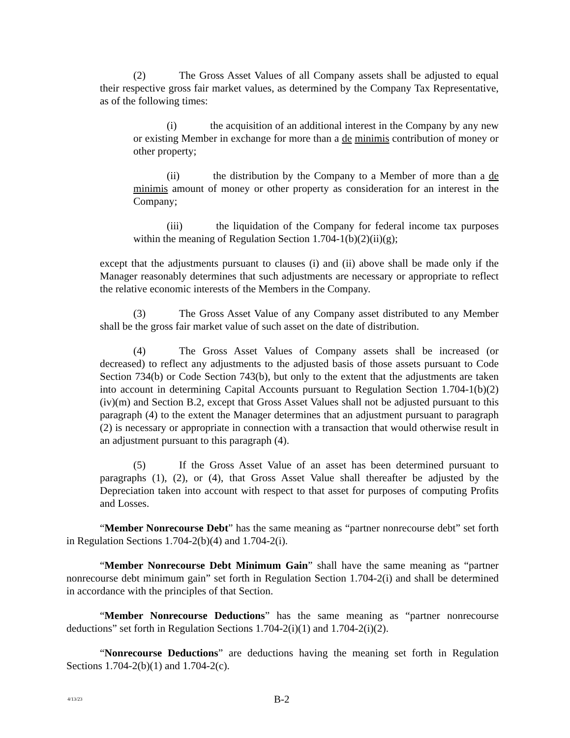(2) The Gross Asset Values of all Company assets shall be adjusted to equal their respective gross fair market values, as determined by the Company Tax Representative, as of the following times:
(i) the acquisition of an additional interest in the Company by any new or existing Member in exchange for more than a de minimis contribution of money or other property;
(ii) the distribution by the Company to a Member of more than a de minimis amount of money or other property as consideration for an interest in the Company;
(iii) the liquidation of the Company for federal income tax purposes within the meaning of Regulation Section 1.704-1(b)(2)(ii)(g);
except that the adjustments pursuant to clauses (i) and (ii) above shall be made only if the Manager reasonably determines that such adjustments are necessary or appropriate to reflect the relative economic interests of the Members in the Company.
(3) The Gross Asset Value of any Company asset distributed to any Member shall be the gross fair market value of such asset on the date of distribution.
(4) The Gross Asset Values of Company assets shall be increased (or decreased) to reflect any adjustments to the adjusted basis of those assets pursuant to Code Section 734(b) or Code Section 743(b), but only to the extent that the adjustments are taken into account in determining Capital Accounts pursuant to Regulation Section 1.704-1(b)(2)(iv)(m) and Section B.2, except that Gross Asset Values shall not be adjusted pursuant to this paragraph (4) to the extent the Manager determines that an adjustment pursuant to paragraph (2) is necessary or appropriate in connection with a transaction that would otherwise result in an adjustment pursuant to this paragraph (4).
(5) If the Gross Asset Value of an asset has been determined pursuant to paragraphs (1), (2), or (4), that Gross Asset Value shall thereafter be adjusted by the Depreciation taken into account with respect to that asset for purposes of computing Profits and Losses.
“Member Nonrecourse Debt” has the same meaning as “partner nonrecourse debt” set forth in Regulation Sections 1.704-2(b)(4) and 1.704-2(i).
“Member Nonrecourse Debt Minimum Gain” shall have the same meaning as “partner nonrecourse debt minimum gain” set forth in Regulation Section 1.704-2(i) and shall be determined in accordance with the principles of that Section.
“Member Nonrecourse Deductions” has the same meaning as “partner nonrecourse deductions” set forth in Regulation Sections 1.704-2(i)(1) and 1.704-2(i)(2).
“Nonrecourse Deductions” are deductions having the meaning set forth in Regulation Sections 1.704-2(b)(1) and 1.704-2(c).
4/13/23
B-2